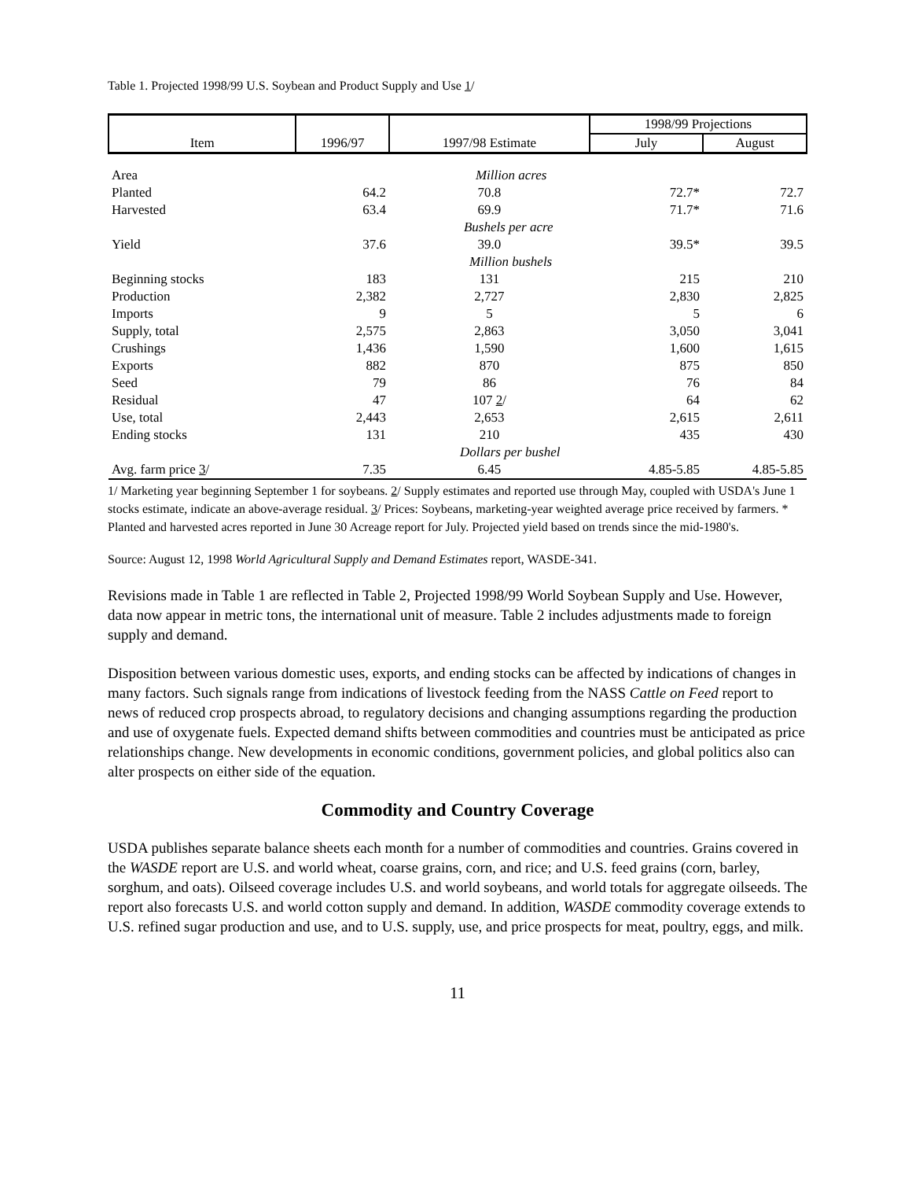Table 1. Projected 1998/99 U.S. Soybean and Product Supply and Use 1/
| | | | 1998/99 Projections | |
| --- | --- | --- | --- | --- |
| Item | 1996/97 | 1997/98 Estimate | July | August |
| Area | | Million acres | | |
| Planted | 64.2 | 70.8 | 72.7* | 72.7 |
| Harvested | 63.4 | 69.9 | 71.7* | 71.6 |
| | | Bushels per acre | | |
| Yield | 37.6 | 39.0 | 39.5* | 39.5 |
| | | Million bushels | | |
| Beginning stocks | 183 | 131 | 215 | 210 |
| Production | 2,382 | 2,727 | 2,830 | 2,825 |
| Imports | 9 | 5 | 5 | 6 |
| Supply, total | 2,575 | 2,863 | 3,050 | 3,041 |
| Crushings | 1,436 | 1,590 | 1,600 | 1,615 |
| Exports | 882 | 870 | 875 | 850 |
| Seed | 79 | 86 | 76 | 84 |
| Residual | 47 | 107 2 / | 64 | 62 |
| Use, total | 2,443 | 2,653 | 2,615 | 2,611 |
| Ending stocks | 131 | 210 | 435 | 430 |
| | | Dollars per bushel | | |
| Avg. farm price 3 / | 7.35 | 6.45 | 4.85-5.85 | 4.85-5.85 |
1/ Marketing year beginning September 1 for soybeans. 2/ Supply estimates and reported use through May, coupled with USDA's June 1 stocks estimate, indicate an above-average residual. 3/ Prices: Soybeans, marketing-year weighted average price received by farmers. * Planted and harvested acres reported in June 30 Acreage report for July. Projected yield based on trends since the mid-1980's.
Source: August 12, 1998 World Agricultural Supply and Demand Estimates report, WASDE-341.
Revisions made in Table 1 are reflected in Table 2, Projected 1998/99 World Soybean Supply and Use. However, data now appear in metric tons, the international unit of measure. Table 2 includes adjustments made to foreign supply and demand.
Disposition between various domestic uses, exports, and ending stocks can be affected by indications of changes in many factors. Such signals range from indications of livestock feeding from the NASS Cattle on Feed report to news of reduced crop prospects abroad, to regulatory decisions and changing assumptions regarding the production and use of oxygenate fuels. Expected demand shifts between commodities and countries must be anticipated as price relationships change. New developments in economic conditions, government policies, and global politics also can alter prospects on either side of the equation.
Commodity and Country Coverage
USDA publishes separate balance sheets each month for a number of commodities and countries. Grains covered in the WASDE report are U.S. and world wheat, coarse grains, corn, and rice; and U.S. feed grains (corn, barley, sorghum, and oats). Oilseed coverage includes U.S. and world soybeans, and world totals for aggregate oilseeds. The report also forecasts U.S. and world cotton supply and demand. In addition, WASDE commodity coverage extends to U.S. refined sugar production and use, and to U.S. supply, use, and price prospects for meat, poultry, eggs, and milk.
11